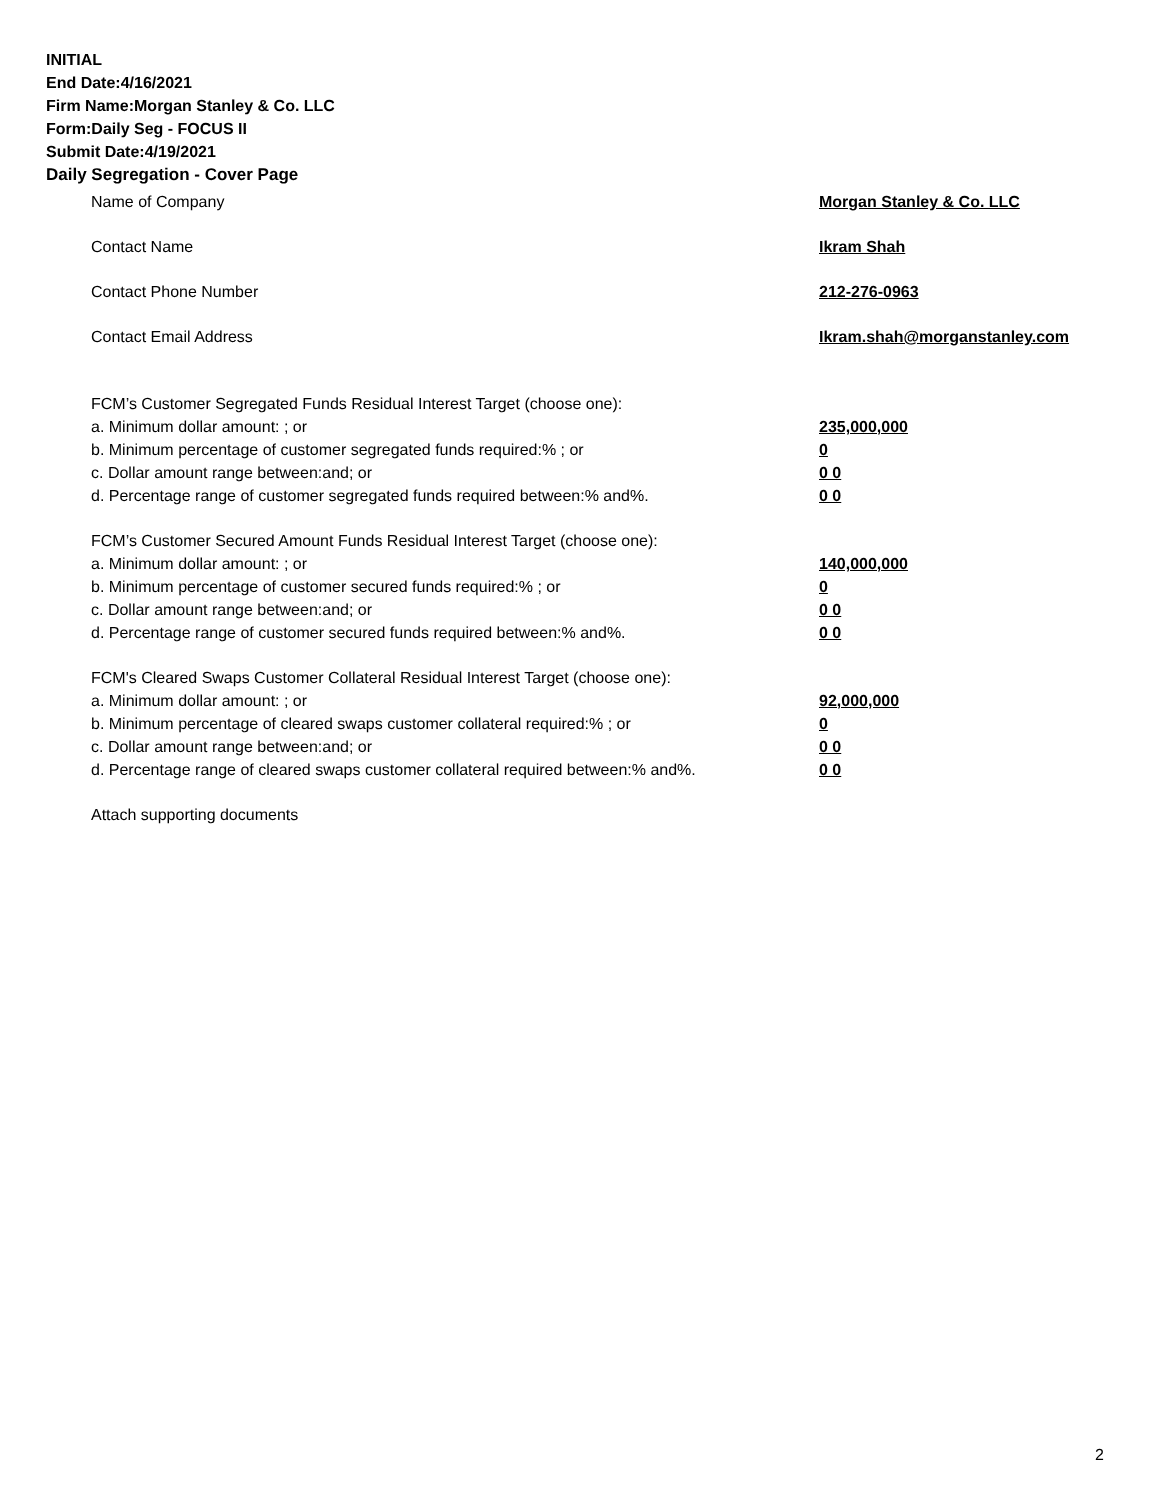INITIAL
End Date:4/16/2021
Firm Name:Morgan Stanley & Co. LLC
Form:Daily Seg - FOCUS II
Submit Date:4/19/2021
Daily Segregation - Cover Page
Name of Company Morgan Stanley & Co. LLC
Contact Name Ikram Shah
Contact Phone Number 212-276-0963
Contact Email Address Ikram.shah@morganstanley.com
FCM’s Customer Segregated Funds Residual Interest Target (choose one):
a. Minimum dollar amount: ; or 235,000,000
b. Minimum percentage of customer segregated funds required:% ; or 0
c. Dollar amount range between:and; or 0 0
d. Percentage range of customer segregated funds required between:% and%. 0 0
FCM’s Customer Secured Amount Funds Residual Interest Target (choose one):
a. Minimum dollar amount: ; or 140,000,000
b. Minimum percentage of customer secured funds required:% ; or 0
c. Dollar amount range between:and; or 0 0
d. Percentage range of customer secured funds required between:% and%. 0 0
FCM's Cleared Swaps Customer Collateral Residual Interest Target (choose one):
a. Minimum dollar amount: ; or 92,000,000
b. Minimum percentage of cleared swaps customer collateral required:% ; or 0
c. Dollar amount range between:and; or 0 0
d. Percentage range of cleared swaps customer collateral required between:% and%.
0 0
Attach supporting documents
2